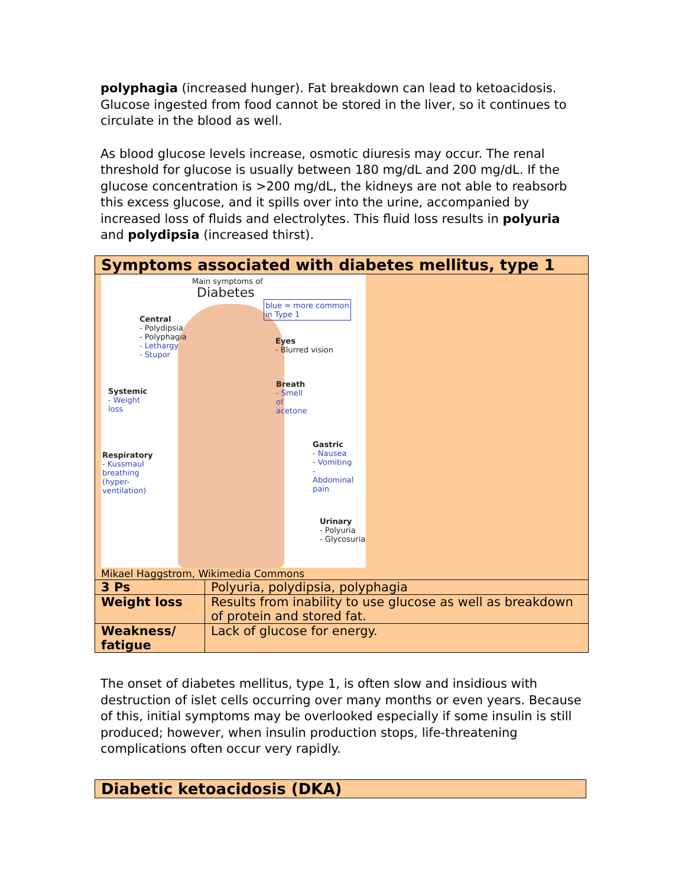polyphagia (increased hunger). Fat breakdown can lead to ketoacidosis. Glucose ingested from food cannot be stored in the liver, so it continues to circulate in the blood as well.
As blood glucose levels increase, osmotic diuresis may occur. The renal threshold for glucose is usually between 180 mg/dL and 200 mg/dL. If the glucose concentration is >200 mg/dL, the kidneys are not able to reabsorb this excess glucose, and it spills over into the urine, accompanied by increased loss of fluids and electrolytes. This fluid loss results in polyuria and polydipsia (increased thirst).
| Symptoms associated with diabetes mellitus, type 1 | |
| --- | --- |
| Main symptoms of Diabetes blue = more common in Type 1 Central - Polydipsia - Polyphagia - Lethargy - Stupor Eyes - Blurred vision Breath - Smell of acetone Systemic - Weight loss Gastric - Nausea - Vomiting - Abdominal pain Respiratory - Kussmaul breathing (hyper- ventilation) Urinary - Polyuria - Glycosuria Mikael Haggstrom, Wikimedia Commons | |
| 3 Ps | Polyuria, polydipsia, polyphagia |
| Weight loss | Results from inability to use glucose as well as breakdown of protein and stored fat. |
| Weakness/ fatigue | Lack of glucose for energy. |
The onset of diabetes mellitus, type 1, is often slow and insidious with destruction of islet cells occurring over many months or even years. Because of this, initial symptoms may be overlooked especially if some insulin is still produced; however, when insulin production stops, life-threatening complications often occur very rapidly.
| Diabetic ketoacidosis (DKA) |
| --- |